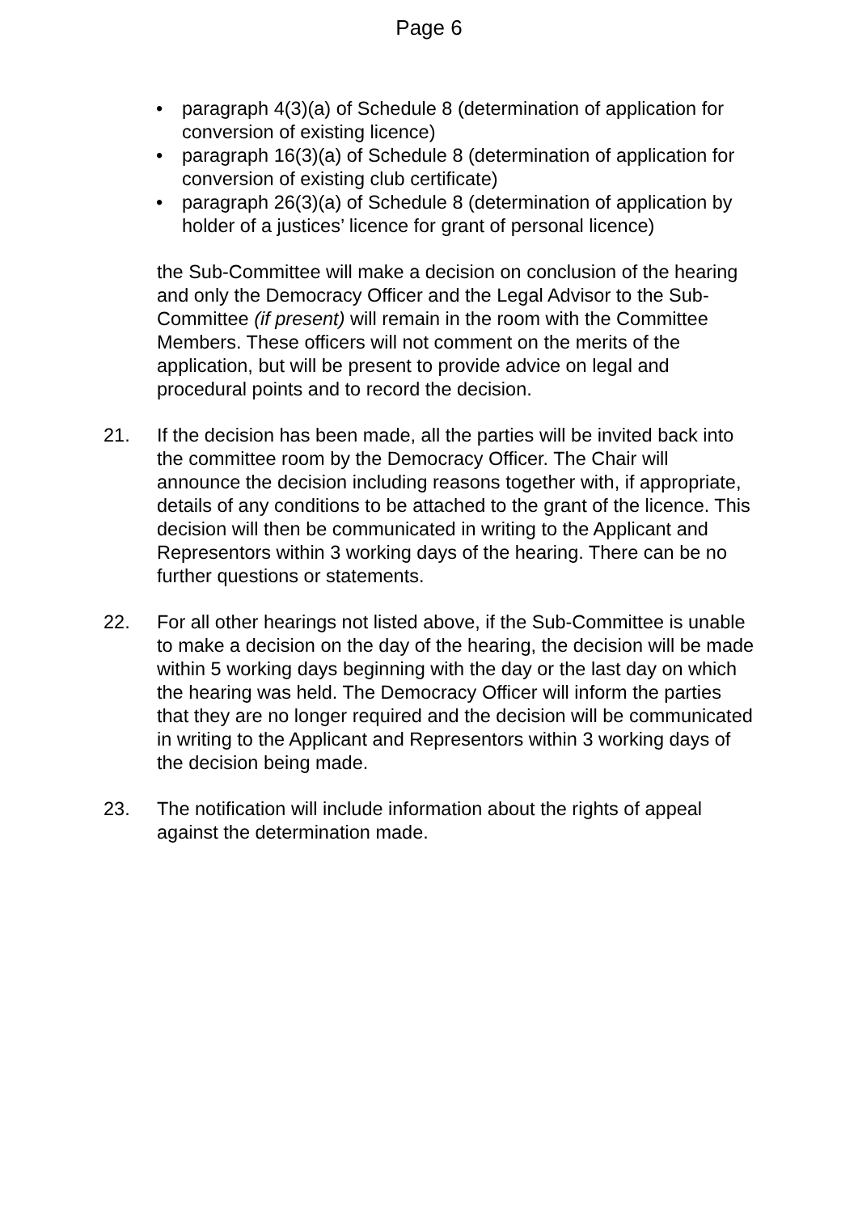Page 6
• paragraph 4(3)(a) of Schedule 8 (determination of application for conversion of existing licence)
• paragraph 16(3)(a) of Schedule 8 (determination of application for conversion of existing club certificate)
• paragraph 26(3)(a) of Schedule 8 (determination of application by holder of a justices’ licence for grant of personal licence)
the Sub-Committee will make a decision on conclusion of the hearing and only the Democracy Officer and the Legal Advisor to the Sub-Committee (if present) will remain in the room with the Committee Members. These officers will not comment on the merits of the application, but will be present to provide advice on legal and procedural points and to record the decision.
21. If the decision has been made, all the parties will be invited back into the committee room by the Democracy Officer. The Chair will announce the decision including reasons together with, if appropriate, details of any conditions to be attached to the grant of the licence. This decision will then be communicated in writing to the Applicant and Representors within 3 working days of the hearing. There can be no further questions or statements.
22. For all other hearings not listed above, if the Sub-Committee is unable to make a decision on the day of the hearing, the decision will be made within 5 working days beginning with the day or the last day on which the hearing was held. The Democracy Officer will inform the parties that they are no longer required and the decision will be communicated in writing to the Applicant and Representors within 3 working days of the decision being made.
23. The notification will include information about the rights of appeal against the determination made.